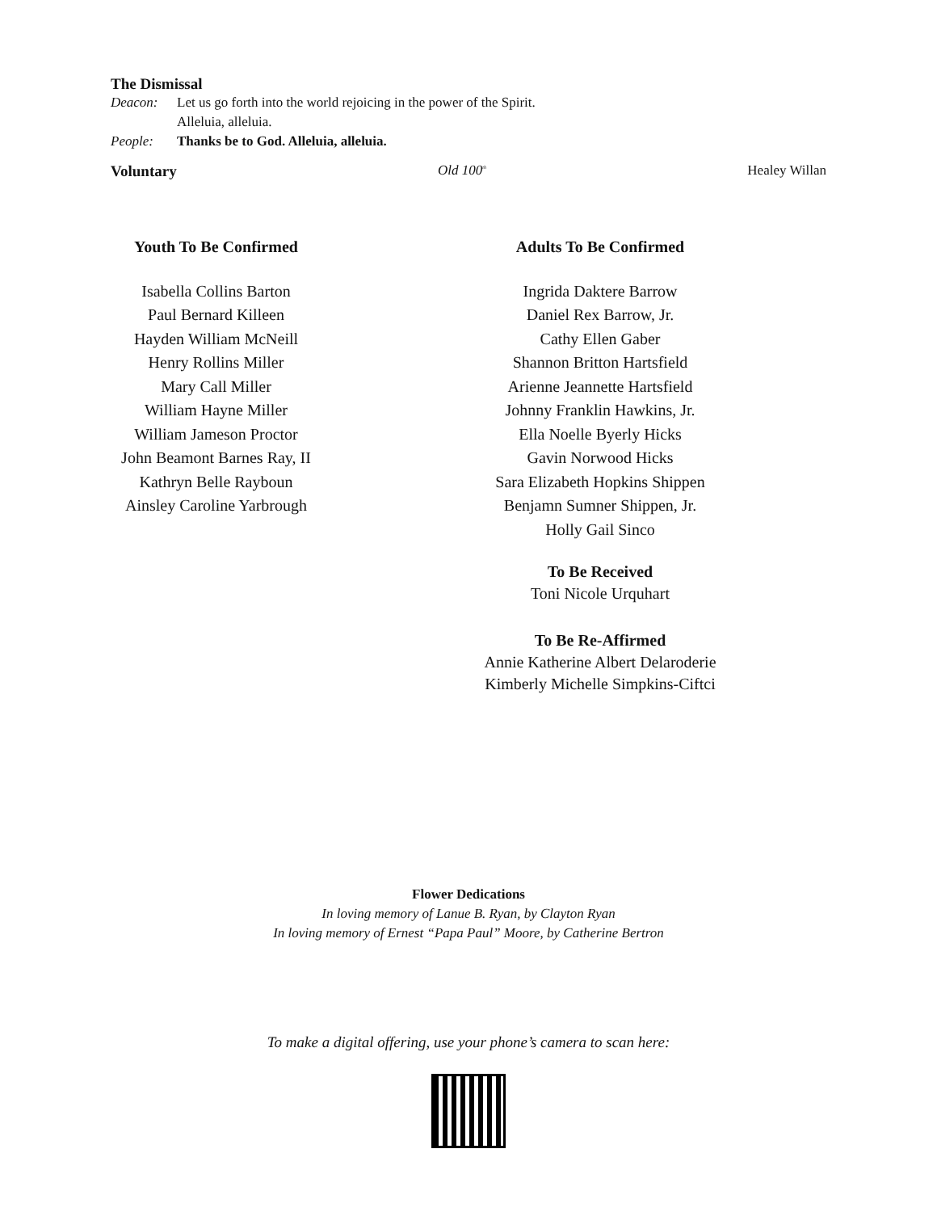The Dismissal
Deacon: Let us go forth into the world rejoicing in the power of the Spirit.
Alleluia, alleluia.
People: Thanks be to God. Alleluia, alleluia.
Voluntary Old 100<sup>th</sup> Healey Willan
Youth To Be Confirmed
Isabella Collins Barton
Paul Bernard Killeen
Hayden William McNeill
Henry Rollins Miller
Mary Call Miller
William Hayne Miller
William Jameson Proctor
John Beamont Barnes Ray, II
Kathryn Belle Rayboun
Ainsley Caroline Yarbrough
Adults To Be Confirmed
Ingrida Daktere Barrow
Daniel Rex Barrow, Jr.
Cathy Ellen Gaber
Shannon Britton Hartsfield
Arienne Jeannette Hartsfield
Johnny Franklin Hawkins, Jr.
Ella Noelle Byerly Hicks
Gavin Norwood Hicks
Sara Elizabeth Hopkins Shippen
Benjamn Sumner Shippen, Jr.
Holly Gail Sinco
To Be Received
Toni Nicole Urquhart
To Be Re-Affirmed
Annie Katherine Albert Delaroderie
Kimberly Michelle Simpkins-Ciftci
Flower Dedications
In loving memory of Lanue B. Ryan, by Clayton Ryan
In loving memory of Ernest “Papa Paul” Moore, by Catherine Bertron
To make a digital offering, use your phone’s camera to scan here: